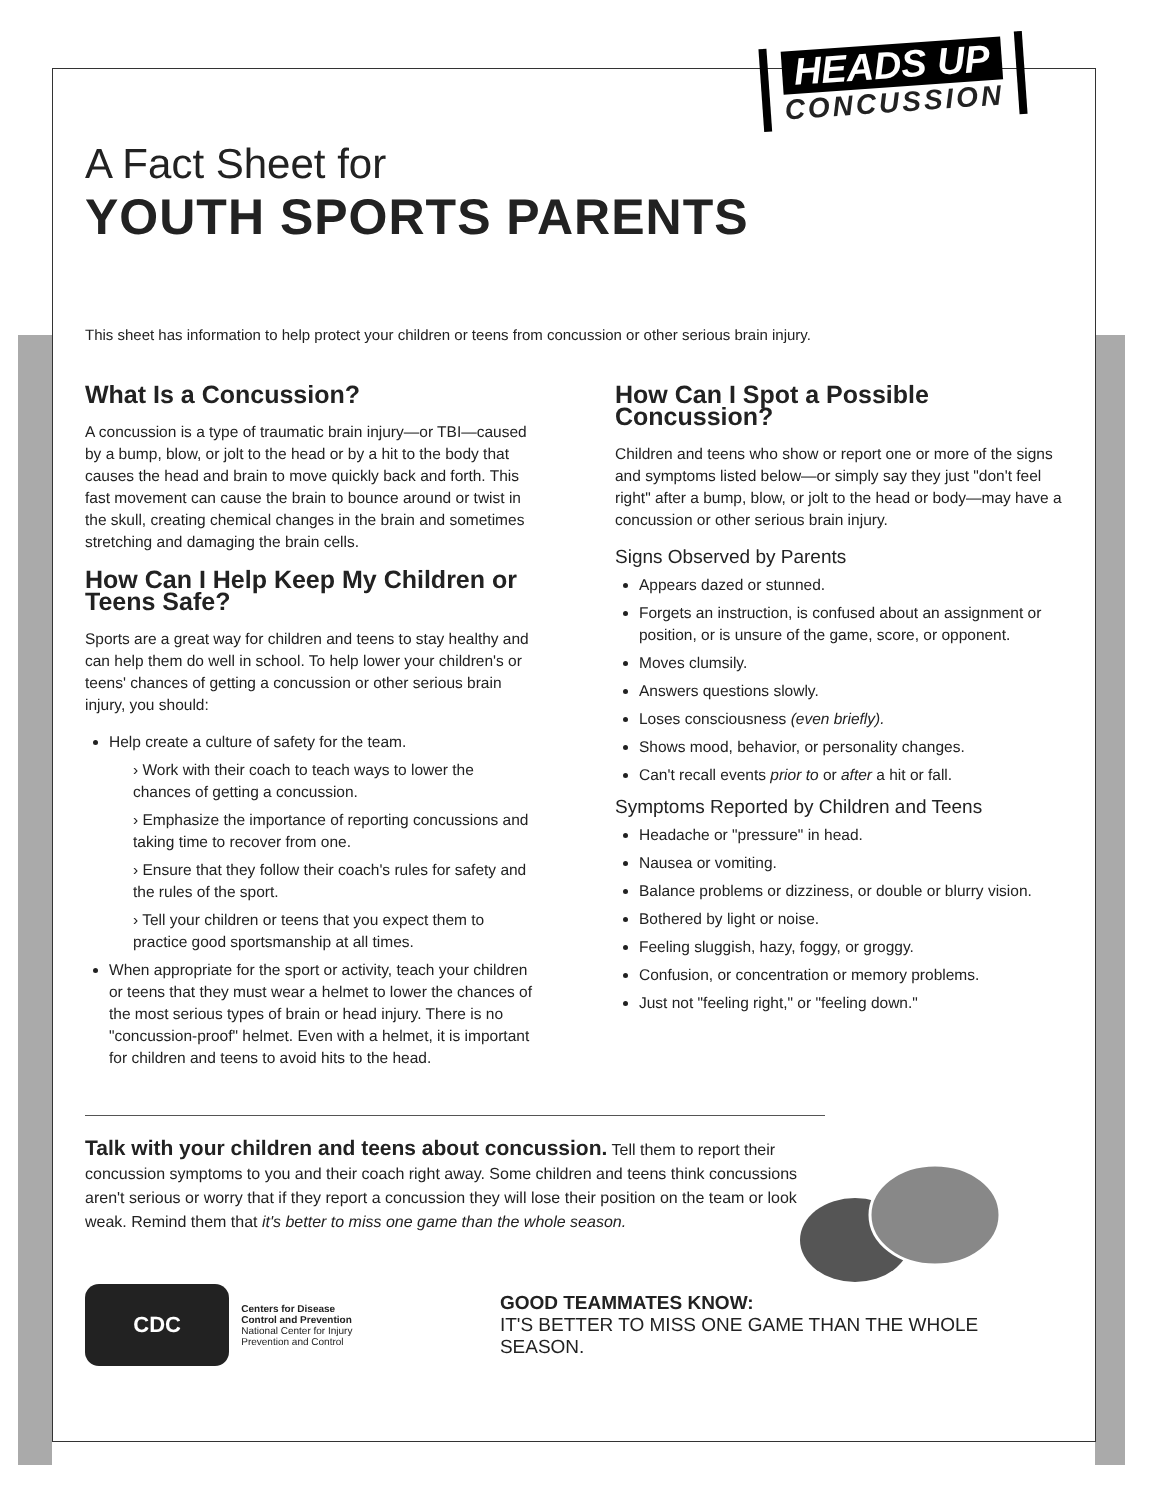A Fact Sheet for
YOUTH SPORTS PARENTS
HEADS UP
CONCUSSION
This sheet has information to help protect your children or teens from concussion or other serious brain injury.
What Is a Concussion?
A concussion is a type of traumatic brain injury—or TBI—caused by a bump, blow, or jolt to the head or by a hit to the body that causes the head and brain to move quickly back and forth. This fast movement can cause the brain to bounce around or twist in the skull, creating chemical changes in the brain and sometimes stretching and damaging the brain cells.
How Can I Help Keep My Children or Teens Safe?
Sports are a great way for children and teens to stay healthy and can help them do well in school. To help lower your children's or teens' chances of getting a concussion or other serious brain injury, you should:
Help create a culture of safety for the team.
› Work with their coach to teach ways to lower the chances of getting a concussion.
› Emphasize the importance of reporting concussions and taking time to recover from one.
› Ensure that they follow their coach's rules for safety and the rules of the sport.
› Tell your children or teens that you expect them to practice good sportsmanship at all times.
When appropriate for the sport or activity, teach your children or teens that they must wear a helmet to lower the chances of the most serious types of brain or head injury. There is no "concussion-proof" helmet. Even with a helmet, it is important for children and teens to avoid hits to the head.
How Can I Spot a Possible Concussion?
Children and teens who show or report one or more of the signs and symptoms listed below—or simply say they just "don't feel right" after a bump, blow, or jolt to the head or body—may have a concussion or other serious brain injury.
Signs Observed by Parents
Appears dazed or stunned.
Forgets an instruction, is confused about an assignment or position, or is unsure of the game, score, or opponent.
Moves clumsily.
Answers questions slowly.
Loses consciousness (even briefly).
Shows mood, behavior, or personality changes.
Can't recall events prior to or after a hit or fall.
Symptoms Reported by Children and Teens
Headache or "pressure" in head.
Nausea or vomiting.
Balance problems or dizziness, or double or blurry vision.
Bothered by light or noise.
Feeling sluggish, hazy, foggy, or groggy.
Confusion, or concentration or memory problems.
Just not "feeling right," or "feeling down."
Talk with your children and teens about concussion. Tell them to report their concussion symptoms to you and their coach right away. Some children and teens think concussions aren't serious or worry that if they report a concussion they will lose their position on the team or look weak. Remind them that it's better to miss one game than the whole season.
CDC
Centers for Disease
Control and Prevention
National Center for Injury
Prevention and Control
GOOD TEAMMATES KNOW:
IT'S BETTER TO MISS ONE GAME THAN THE WHOLE SEASON.